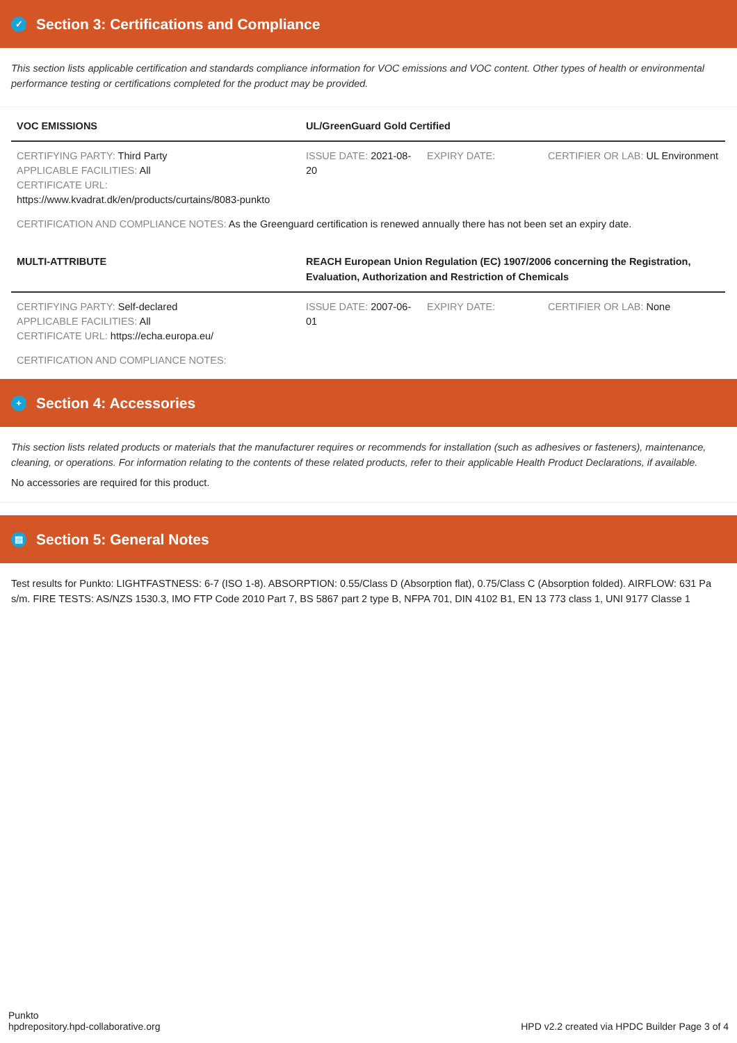✓ Section 3: Certifications and Compliance
This section lists applicable certification and standards compliance information for VOC emissions and VOC content. Other types of health or environmental performance testing or certifications completed for the product may be provided.
| VOC EMISSIONS | UL/GreenGuard Gold Certified | | |
| --- | --- | --- | --- |
| CERTIFYING PARTY: Third Party APPLICABLE FACILITIES: All CERTIFICATE URL: https://www.kvadrat.dk/en/products/curtains/8083-punkto | ISSUE DATE: 2021-08-20 | EXPIRY DATE: | CERTIFIER OR LAB: UL Environment |
| CERTIFICATION AND COMPLIANCE NOTES: As the Greenguard certification is renewed annually there has not been set an expiry date. | | | |
| MULTI-ATTRIBUTE | REACH European Union Regulation (EC) 1907/2006 concerning the Registration, Evaluation, Authorization and Restriction of Chemicals | | |
| CERTIFYING PARTY: Self-declared APPLICABLE FACILITIES: All CERTIFICATE URL: https://echa.europa.eu/ | ISSUE DATE: 2007-06-01 | EXPIRY DATE: | CERTIFIER OR LAB: None |
| CERTIFICATION AND COMPLIANCE NOTES: | | | |
+ Section 4: Accessories
This section lists related products or materials that the manufacturer requires or recommends for installation (such as adhesives or fasteners), maintenance, cleaning, or operations. For information relating to the contents of these related products, refer to their applicable Health Product Declarations, if available.
No accessories are required for this product.
▤ Section 5: General Notes
Test results for Punkto: LIGHTFASTNESS: 6-7 (ISO 1-8). ABSORPTION: 0.55/Class D (Absorption flat), 0.75/Class C (Absorption folded). AIRFLOW: 631 Pa s/m. FIRE TESTS: AS/NZS 1530.3, IMO FTP Code 2010 Part 7, BS 5867 part 2 type B, NFPA 701, DIN 4102 B1, EN 13 773 class 1, UNI 9177 Classe 1
Punkto
hpdrepository.hpd-collaborative.org
HPD v2.2 created via HPDC Builder Page 3 of 4